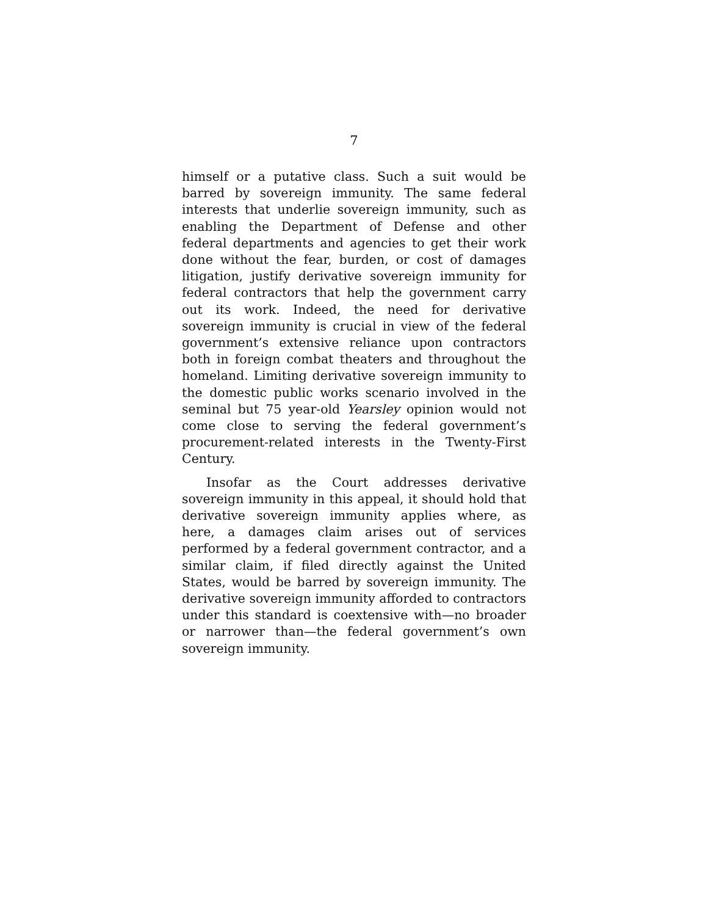7
himself or a putative class. Such a suit would be barred by sovereign immunity. The same federal interests that underlie sovereign immunity, such as enabling the Department of Defense and other federal departments and agencies to get their work done without the fear, burden, or cost of damages litigation, justify derivative sovereign immunity for federal contractors that help the government carry out its work. Indeed, the need for derivative sovereign immunity is crucial in view of the federal government’s extensive reliance upon contractors both in foreign combat theaters and throughout the homeland. Limiting derivative sovereign immunity to the domestic public works scenario involved in the seminal but 75 year-old Yearsley opinion would not come close to serving the federal government’s procurement-related interests in the Twenty-First Century.
Insofar as the Court addresses derivative sovereign immunity in this appeal, it should hold that derivative sovereign immunity applies where, as here, a damages claim arises out of services performed by a federal government contractor, and a similar claim, if filed directly against the United States, would be barred by sovereign immunity. The derivative sovereign immunity afforded to contractors under this standard is coextensive with—no broader or narrower than—the federal government’s own sovereign immunity.